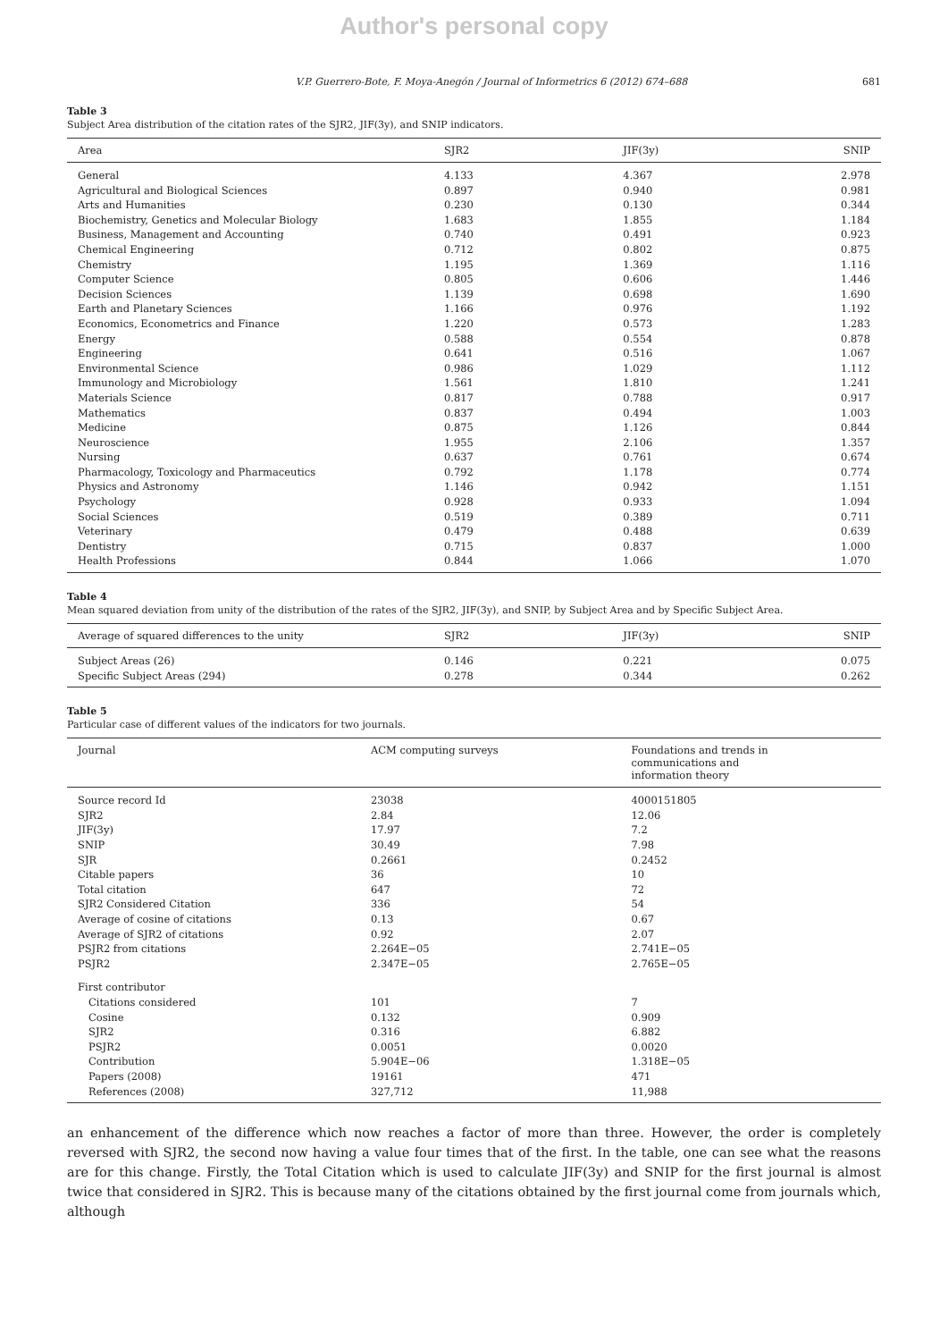Author's personal copy
V.P. Guerrero-Bote, F. Moya-Anegón / Journal of Informetrics 6 (2012) 674–688 681
Table 3
Subject Area distribution of the citation rates of the SJR2, JIF(3y), and SNIP indicators.
| Area | SJR2 | JIF(3y) | SNIP |
| --- | --- | --- | --- |
| General | 4.133 | 4.367 | 2.978 |
| Agricultural and Biological Sciences | 0.897 | 0.940 | 0.981 |
| Arts and Humanities | 0.230 | 0.130 | 0.344 |
| Biochemistry, Genetics and Molecular Biology | 1.683 | 1.855 | 1.184 |
| Business, Management and Accounting | 0.740 | 0.491 | 0.923 |
| Chemical Engineering | 0.712 | 0.802 | 0.875 |
| Chemistry | 1.195 | 1.369 | 1.116 |
| Computer Science | 0.805 | 0.606 | 1.446 |
| Decision Sciences | 1.139 | 0.698 | 1.690 |
| Earth and Planetary Sciences | 1.166 | 0.976 | 1.192 |
| Economics, Econometrics and Finance | 1.220 | 0.573 | 1.283 |
| Energy | 0.588 | 0.554 | 0.878 |
| Engineering | 0.641 | 0.516 | 1.067 |
| Environmental Science | 0.986 | 1.029 | 1.112 |
| Immunology and Microbiology | 1.561 | 1.810 | 1.241 |
| Materials Science | 0.817 | 0.788 | 0.917 |
| Mathematics | 0.837 | 0.494 | 1.003 |
| Medicine | 0.875 | 1.126 | 0.844 |
| Neuroscience | 1.955 | 2.106 | 1.357 |
| Nursing | 0.637 | 0.761 | 0.674 |
| Pharmacology, Toxicology and Pharmaceutics | 0.792 | 1.178 | 0.774 |
| Physics and Astronomy | 1.146 | 0.942 | 1.151 |
| Psychology | 0.928 | 0.933 | 1.094 |
| Social Sciences | 0.519 | 0.389 | 0.711 |
| Veterinary | 0.479 | 0.488 | 0.639 |
| Dentistry | 0.715 | 0.837 | 1.000 |
| Health Professions | 0.844 | 1.066 | 1.070 |
Table 4
Mean squared deviation from unity of the distribution of the rates of the SJR2, JIF(3y), and SNIP, by Subject Area and by Specific Subject Area.
| Average of squared differences to the unity | SJR2 | JIF(3y) | SNIP |
| --- | --- | --- | --- |
| Subject Areas (26) | 0.146 | 0.221 | 0.075 |
| Specific Subject Areas (294) | 0.278 | 0.344 | 0.262 |
Table 5
Particular case of different values of the indicators for two journals.
| Journal | ACM computing surveys | Foundations and trends in communications and information theory |
| --- | --- | --- |
| Source record Id | 23038 | 4000151805 |
| SJR2 | 2.84 | 12.06 |
| JIF(3y) | 17.97 | 7.2 |
| SNIP | 30.49 | 7.98 |
| SJR | 0.2661 | 0.2452 |
| Citable papers | 36 | 10 |
| Total citation | 647 | 72 |
| SJR2 Considered Citation | 336 | 54 |
| Average of cosine of citations | 0.13 | 0.67 |
| Average of SJR2 of citations | 0.92 | 2.07 |
| PSJR2 from citations | 2.264E−05 | 2.741E−05 |
| PSJR2 | 2.347E−05 | 2.765E−05 |
| First contributor | | |
| Citations considered | 101 | 7 |
| Cosine | 0.132 | 0.909 |
| SJR2 | 0.316 | 6.882 |
| PSJR2 | 0.0051 | 0.0020 |
| Contribution | 5.904E−06 | 1.318E−05 |
| Papers (2008) | 19161 | 471 |
| References (2008) | 327,712 | 11,988 |
an enhancement of the difference which now reaches a factor of more than three. However, the order is completely reversed with SJR2, the second now having a value four times that of the first. In the table, one can see what the reasons are for this change. Firstly, the Total Citation which is used to calculate JIF(3y) and SNIP for the first journal is almost twice that considered in SJR2. This is because many of the citations obtained by the first journal come from journals which, although